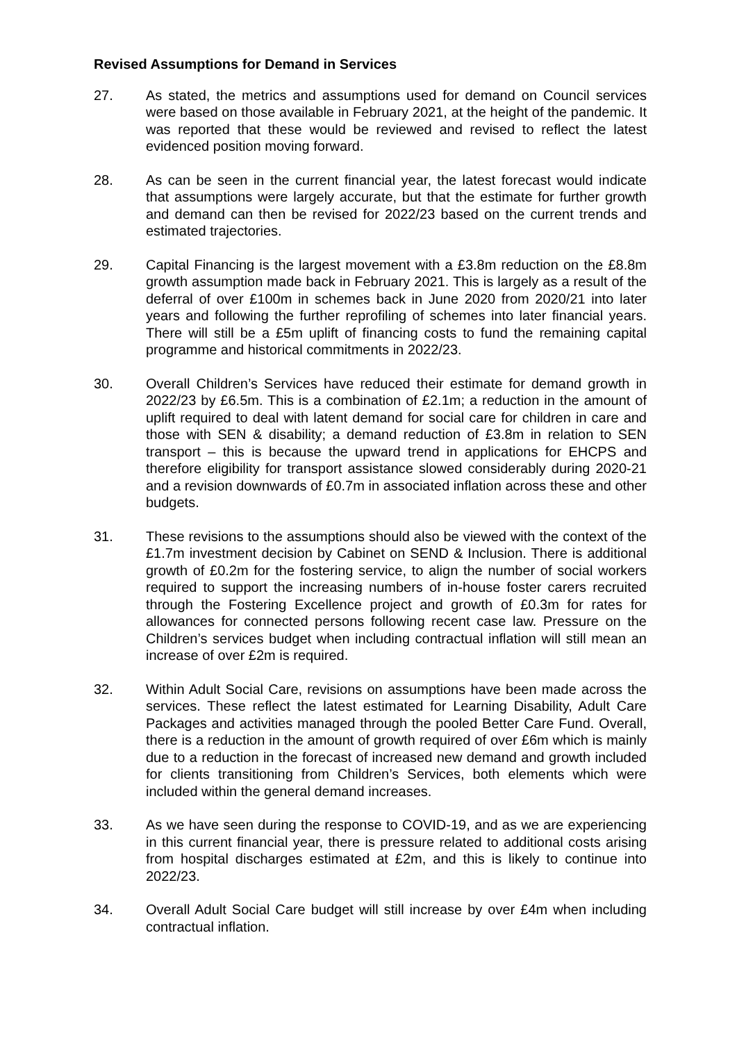Revised Assumptions for Demand in Services
27. As stated, the metrics and assumptions used for demand on Council services were based on those available in February 2021, at the height of the pandemic. It was reported that these would be reviewed and revised to reflect the latest evidenced position moving forward.
28. As can be seen in the current financial year, the latest forecast would indicate that assumptions were largely accurate, but that the estimate for further growth and demand can then be revised for 2022/23 based on the current trends and estimated trajectories.
29. Capital Financing is the largest movement with a £3.8m reduction on the £8.8m growth assumption made back in February 2021. This is largely as a result of the deferral of over £100m in schemes back in June 2020 from 2020/21 into later years and following the further reprofiling of schemes into later financial years. There will still be a £5m uplift of financing costs to fund the remaining capital programme and historical commitments in 2022/23.
30. Overall Children’s Services have reduced their estimate for demand growth in 2022/23 by £6.5m. This is a combination of £2.1m; a reduction in the amount of uplift required to deal with latent demand for social care for children in care and those with SEN & disability; a demand reduction of £3.8m in relation to SEN transport – this is because the upward trend in applications for EHCPS and therefore eligibility for transport assistance slowed considerably during 2020-21 and a revision downwards of £0.7m in associated inflation across these and other budgets.
31. These revisions to the assumptions should also be viewed with the context of the £1.7m investment decision by Cabinet on SEND & Inclusion. There is additional growth of £0.2m for the fostering service, to align the number of social workers required to support the increasing numbers of in-house foster carers recruited through the Fostering Excellence project and growth of £0.3m for rates for allowances for connected persons following recent case law. Pressure on the Children’s services budget when including contractual inflation will still mean an increase of over £2m is required.
32. Within Adult Social Care, revisions on assumptions have been made across the services. These reflect the latest estimated for Learning Disability, Adult Care Packages and activities managed through the pooled Better Care Fund. Overall, there is a reduction in the amount of growth required of over £6m which is mainly due to a reduction in the forecast of increased new demand and growth included for clients transitioning from Children’s Services, both elements which were included within the general demand increases.
33. As we have seen during the response to COVID-19, and as we are experiencing in this current financial year, there is pressure related to additional costs arising from hospital discharges estimated at £2m, and this is likely to continue into 2022/23.
34. Overall Adult Social Care budget will still increase by over £4m when including contractual inflation.